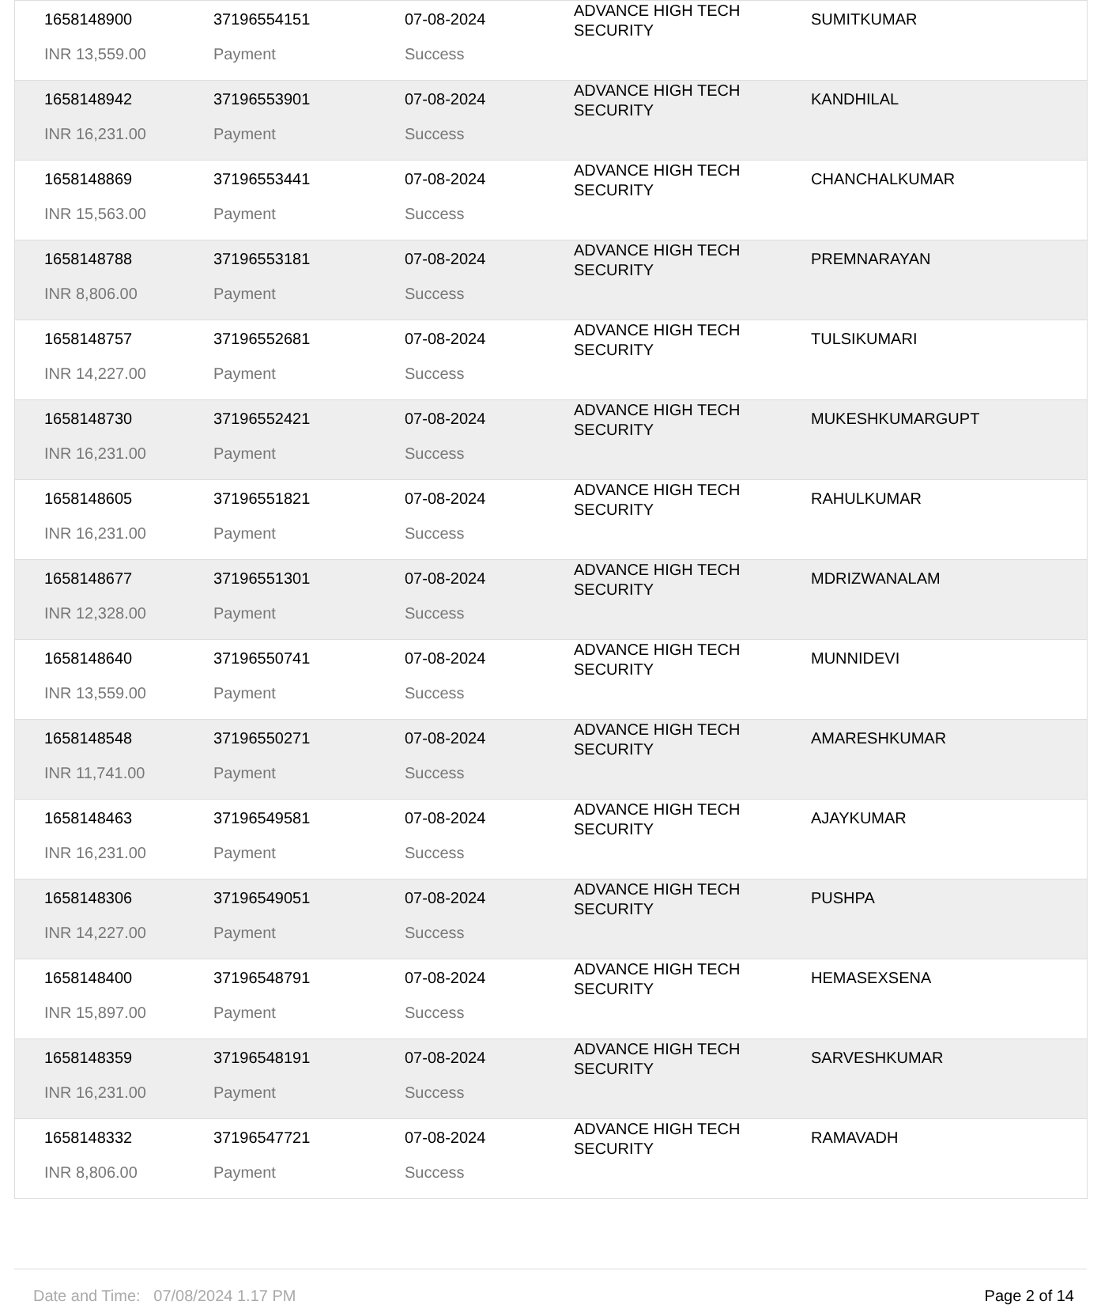| 1658148900 | 37196554151 | 07-08-2024 | ADVANCE HIGH TECH SECURITY | SUMITKUMAR |
| INR 13,559.00 | Payment | Success | | |
| 1658148942 | 37196553901 | 07-08-2024 | ADVANCE HIGH TECH SECURITY | KANDHILAL |
| INR 16,231.00 | Payment | Success | | |
| 1658148869 | 37196553441 | 07-08-2024 | ADVANCE HIGH TECH SECURITY | CHANCHALKUMAR |
| INR 15,563.00 | Payment | Success | | |
| 1658148788 | 37196553181 | 07-08-2024 | ADVANCE HIGH TECH SECURITY | PREMNARAYAN |
| INR 8,806.00 | Payment | Success | | |
| 1658148757 | 37196552681 | 07-08-2024 | ADVANCE HIGH TECH SECURITY | TULSIKUMARI |
| INR 14,227.00 | Payment | Success | | |
| 1658148730 | 37196552421 | 07-08-2024 | ADVANCE HIGH TECH SECURITY | MUKESHKUMARGUPT |
| INR 16,231.00 | Payment | Success | | |
| 1658148605 | 37196551821 | 07-08-2024 | ADVANCE HIGH TECH SECURITY | RAHULKUMAR |
| INR 16,231.00 | Payment | Success | | |
| 1658148677 | 37196551301 | 07-08-2024 | ADVANCE HIGH TECH SECURITY | MDRIZWANALAM |
| INR 12,328.00 | Payment | Success | | |
| 1658148640 | 37196550741 | 07-08-2024 | ADVANCE HIGH TECH SECURITY | MUNNIDEVI |
| INR 13,559.00 | Payment | Success | | |
| 1658148548 | 37196550271 | 07-08-2024 | ADVANCE HIGH TECH SECURITY | AMARESHKUMAR |
| INR 11,741.00 | Payment | Success | | |
| 1658148463 | 37196549581 | 07-08-2024 | ADVANCE HIGH TECH SECURITY | AJAYKUMAR |
| INR 16,231.00 | Payment | Success | | |
| 1658148306 | 37196549051 | 07-08-2024 | ADVANCE HIGH TECH SECURITY | PUSHPA |
| INR 14,227.00 | Payment | Success | | |
| 1658148400 | 37196548791 | 07-08-2024 | ADVANCE HIGH TECH SECURITY | HEMASEXSENA |
| INR 15,897.00 | Payment | Success | | |
| 1658148359 | 37196548191 | 07-08-2024 | ADVANCE HIGH TECH SECURITY | SARVESHKUMAR |
| INR 16,231.00 | Payment | Success | | |
| 1658148332 | 37196547721 | 07-08-2024 | ADVANCE HIGH TECH SECURITY | RAMAVADH |
| INR 8,806.00 | Payment | Success | | |
Date and Time: 07/08/2024 1.17 PM Page 2 of 14